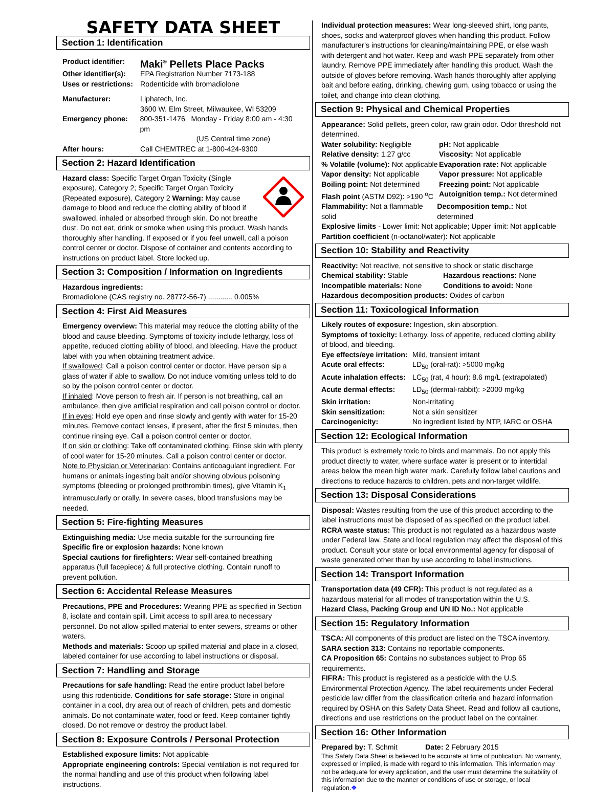SAFETY DATA SHEET
Section 1: Identification
Product identifier: Maki<sup>®</sup> Pellets Place Packs
Other identifier(s): EPA Registration Number 7173-188
Uses or restrictions: Rodenticide with bromadiolone
Manufacturer: Liphatech, Inc.
3600 W. Elm Street, Milwaukee, WI 53209
Emergency phone: 800-351-1476 Monday - Friday 8:00 am - 4:30 pm
(US Central time zone)
After hours: Call CHEMTREC at 1-800-424-9300
Section 2: Hazard Identification
Hazard class: Specific Target Organ Toxicity (Single exposure), Category 2; Specific Target Organ Toxicity (Repeated exposure), Category 2 Warning: May cause damage to blood and reduce the clotting ability of blood if swallowed, inhaled or absorbed through skin. Do not breathe dust. Do not eat, drink or smoke when using this product. Wash hands thoroughly after handling. If exposed or if you feel unwell, call a poison control center or doctor. Dispose of container and contents according to instructions on product label. Store locked up.
Section 3: Composition / Information on Ingredients
Hazardous ingredients:
Bromadiolone (CAS registry no. 28772-56-7) ............ 0.005%
Section 4: First Aid Measures
Emergency overview: This material may reduce the clotting ability of the blood and cause bleeding. Symptoms of toxicity include lethargy, loss of appetite, reduced clotting ability of blood, and bleeding. Have the product label with you when obtaining treatment advice.
If swallowed: Call a poison control center or doctor. Have person sip a glass of water if able to swallow. Do not induce vomiting unless told to do so by the poison control center or doctor.
If inhaled: Move person to fresh air. If person is not breathing, call an ambulance, then give artificial respiration and call poison control or doctor.
If in eyes: Hold eye open and rinse slowly and gently with water for 15-20 minutes. Remove contact lenses, if present, after the first 5 minutes, then continue rinsing eye. Call a poison control center or doctor.
If on skin or clothing: Take off contaminated clothing. Rinse skin with plenty of cool water for 15-20 minutes. Call a poison control center or doctor.
Note to Physician or Veterinarian: Contains anticoagulant ingredient. For humans or animals ingesting bait and/or showing obvious poisoning symptoms (bleeding or prolonged prothrombin times), give Vitamin K<sub>1</sub> intramuscularly or orally. In severe cases, blood transfusions may be needed.
Section 5: Fire-fighting Measures
Extinguishing media: Use media suitable for the surrounding fire
Specific fire or explosion hazards: None known
Special cautions for firefighters: Wear self-contained breathing apparatus (full facepiece) & full protective clothing. Contain runoff to prevent pollution.
Section 6: Accidental Release Measures
Precautions, PPE and Procedures: Wearing PPE as specified in Section 8, isolate and contain spill. Limit access to spill area to necessary personnel. Do not allow spilled material to enter sewers, streams or other waters.
Methods and materials: Scoop up spilled material and place in a closed, labeled container for use according to label instructions or disposal.
Section 7: Handling and Storage
Precautions for safe handling: Read the entire product label before using this rodenticide. Conditions for safe storage: Store in original container in a cool, dry area out of reach of children, pets and domestic animals. Do not contaminate water, food or feed. Keep container tightly closed. Do not remove or destroy the product label.
Section 8: Exposure Controls / Personal Protection
Established exposure limits: Not applicable
Appropriate engineering controls: Special ventilation is not required for the normal handling and use of this product when following label instructions.
Individual protection measures: Wear long-sleeved shirt, long pants, shoes, socks and waterproof gloves when handling this product. Follow manufacturer’s instructions for cleaning/maintaining PPE, or else wash with detergent and hot water. Keep and wash PPE separately from other laundry. Remove PPE immediately after handling this product. Wash the outside of gloves before removing. Wash hands thoroughly after applying bait and before eating, drinking, chewing gum, using tobacco or using the toilet, and change into clean clothing.
Section 9: Physical and Chemical Properties
Appearance: Solid pellets, green color, raw grain odor. Odor threshold not determined.
Water solubility: Negligible pH: Not applicable
Relative density: 1.27 g/cc Viscosity: Not applicable
% Volatile (volume): Not applicable Evaporation rate: Not applicable
Vapor density: Not applicable Vapor pressure: Not applicable
Boiling point: Not determined Freezing point: Not applicable
Flash point (ASTM D92): >190 <sup>o</sup>C Autoignition temp.: Not determined
Flammability: Not a flammable solid Decomposition temp.: Not determined
Explosive limits - Lower limit: Not applicable; Upper limit: Not applicable
Partition coefficient (n-octanol/water): Not applicable
Section 10: Stability and Reactivity
Reactivity: Not reactive, not sensitive to shock or static discharge
Chemical stability: Stable Hazardous reactions: None
Incompatible materials: None Conditions to avoid: None
Hazardous decomposition products: Oxides of carbon
Section 11: Toxicological Information
Likely routes of exposure: Ingestion, skin absorption.
Symptoms of toxicity: Lethargy, loss of appetite, reduced clotting ability of blood, and bleeding.
Eye effects/eye irritation: Mild, transient irritant
Acute oral effects: LD<sub>50</sub> (oral-rat): >5000 mg/kg
Acute inhalation effects: LC<sub>50</sub> (rat, 4 hour): 8.6 mg/L (extrapolated)
Acute dermal effects: LD<sub>50</sub> (dermal-rabbit): >2000 mg/kg
Skin irritation: Non-irritating
Skin sensitization: Not a skin sensitizer
Carcinogenicity: No ingredient listed by NTP, IARC or OSHA
Section 12: Ecological Information
This product is extremely toxic to birds and mammals. Do not apply this product directly to water, where surface water is present or to intertidal areas below the mean high water mark. Carefully follow label cautions and directions to reduce hazards to children, pets and non-target wildlife.
Section 13: Disposal Considerations
Disposal: Wastes resulting from the use of this product according to the label instructions must be disposed of as specified on the product label.
RCRA waste status: This product is not regulated as a hazardous waste under Federal law. State and local regulation may affect the disposal of this product. Consult your state or local environmental agency for disposal of waste generated other than by use according to label instructions.
Section 14: Transport Information
Transportation data (49 CFR): This product is not regulated as a hazardous material for all modes of transportation within the U.S.
Hazard Class, Packing Group and UN ID No.: Not applicable
Section 15: Regulatory Information
TSCA: All components of this product are listed on the TSCA inventory.
SARA section 313: Contains no reportable components.
CA Proposition 65: Contains no substances subject to Prop 65 requirements.
FIFRA: This product is registered as a pesticide with the U.S. Environmental Protection Agency. The label requirements under Federal pesticide law differ from the classification criteria and hazard information required by OSHA on this Safety Data Sheet. Read and follow all cautions, directions and use restrictions on the product label on the container.
Section 16: Other Information
Prepared by: T. Schmit Date: 2 February 2015
This Safety Data Sheet is believed to be accurate at time of publication. No warranty, expressed or implied, is made with regard to this information. This information may not be adequate for every application, and the user must determine the suitability of this information due to the manner or conditions of use or storage, or local regulation.❖